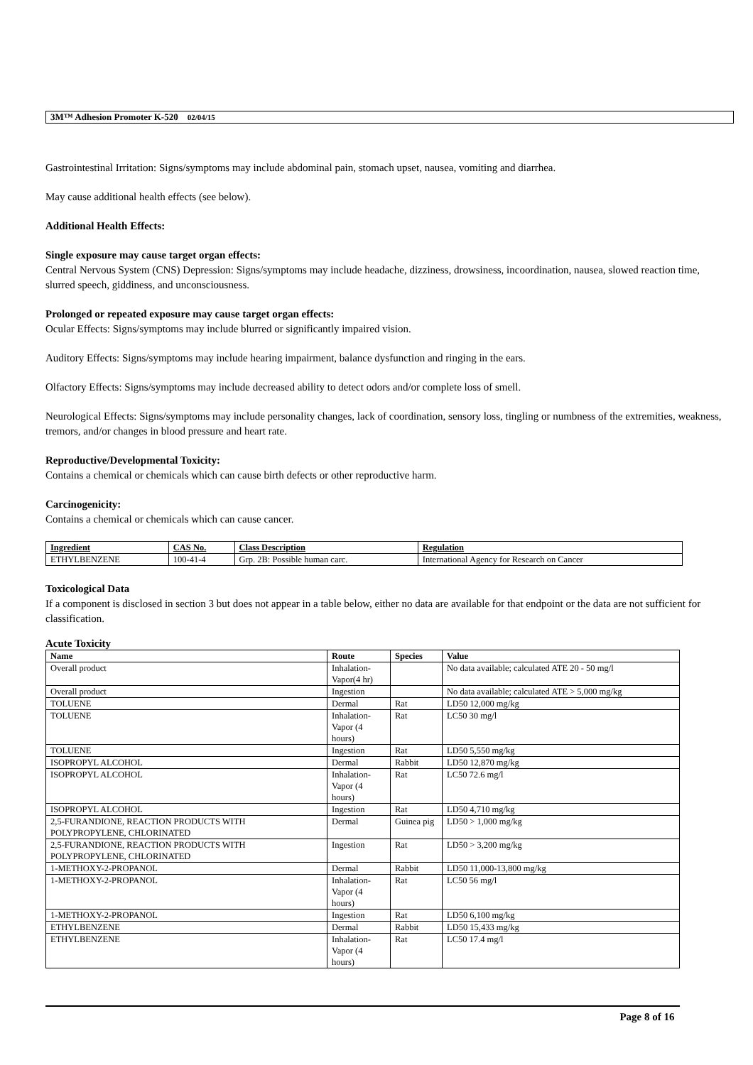3M™ Adhesion Promoter K-520 02/04/15
Gastrointestinal Irritation: Signs/symptoms may include abdominal pain, stomach upset, nausea, vomiting and diarrhea.
May cause additional health effects (see below).
Additional Health Effects:
Single exposure may cause target organ effects:
Central Nervous System (CNS) Depression: Signs/symptoms may include headache, dizziness, drowsiness, incoordination, nausea, slowed reaction time, slurred speech, giddiness, and unconsciousness.
Prolonged or repeated exposure may cause target organ effects:
Ocular Effects: Signs/symptoms may include blurred or significantly impaired vision.
Auditory Effects: Signs/symptoms may include hearing impairment, balance dysfunction and ringing in the ears.
Olfactory Effects: Signs/symptoms may include decreased ability to detect odors and/or complete loss of smell.
Neurological Effects: Signs/symptoms may include personality changes, lack of coordination, sensory loss, tingling or numbness of the extremities, weakness, tremors, and/or changes in blood pressure and heart rate.
Reproductive/Developmental Toxicity:
Contains a chemical or chemicals which can cause birth defects or other reproductive harm.
Carcinogenicity:
Contains a chemical or chemicals which can cause cancer.
| Ingredient | CAS No. | Class Description | Regulation |
| --- | --- | --- | --- |
| ETHYLBENZENE | 100-41-4 | Grp. 2B: Possible human carc. | International Agency for Research on Cancer |
Toxicological Data
If a component is disclosed in section 3 but does not appear in a table below, either no data are available for that endpoint or the data are not sufficient for classification.
Acute Toxicity
| Name | Route | Species | Value |
| --- | --- | --- | --- |
| Overall product | Inhalation-Vapor(4 hr) | | No data available; calculated ATE 20 - 50 mg/l |
| Overall product | Ingestion | | No data available; calculated ATE > 5,000 mg/kg |
| TOLUENE | Dermal | Rat | LD50 12,000 mg/kg |
| TOLUENE | Inhalation-Vapor (4 hours) | Rat | LC50 30 mg/l |
| TOLUENE | Ingestion | Rat | LD50 5,550 mg/kg |
| ISOPROPYL ALCOHOL | Dermal | Rabbit | LD50 12,870 mg/kg |
| ISOPROPYL ALCOHOL | Inhalation-Vapor (4 hours) | Rat | LC50 72.6 mg/l |
| ISOPROPYL ALCOHOL | Ingestion | Rat | LD50 4,710 mg/kg |
| 2,5-FURANDIONE, REACTION PRODUCTS WITH POLYPROPYLENE, CHLORINATED | Dermal | Guinea pig | LD50 > 1,000 mg/kg |
| 2,5-FURANDIONE, REACTION PRODUCTS WITH POLYPROPYLENE, CHLORINATED | Ingestion | Rat | LD50 > 3,200 mg/kg |
| 1-METHOXY-2-PROPANOL | Dermal | Rabbit | LD50 11,000-13,800 mg/kg |
| 1-METHOXY-2-PROPANOL | Inhalation-Vapor (4 hours) | Rat | LC50 56 mg/l |
| 1-METHOXY-2-PROPANOL | Ingestion | Rat | LD50 6,100 mg/kg |
| ETHYLBENZENE | Dermal | Rabbit | LD50 15,433 mg/kg |
| ETHYLBENZENE | Inhalation-Vapor (4 hours) | Rat | LC50 17.4 mg/l |
Page 8 of 16